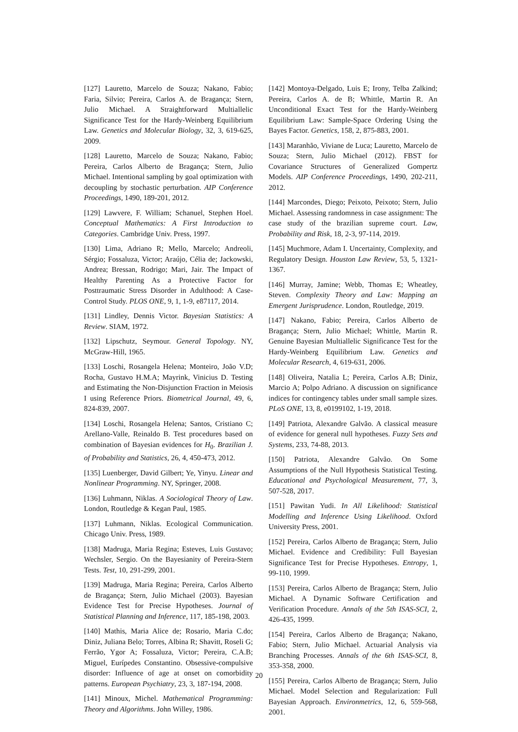[127] Lauretto, Marcelo de Souza; Nakano, Fabio; Faria, Silvio; Pereira, Carlos A. de Bragança; Stern, Julio Michael. A Straightforward Multiallelic Significance Test for the Hardy-Weinberg Equilibrium Law. Genetics and Molecular Biology, 32, 3, 619-625, 2009.
[128] Lauretto, Marcelo de Souza; Nakano, Fabio; Pereira, Carlos Alberto de Bragança; Stern, Julio Michael. Intentional sampling by goal optimization with decoupling by stochastic perturbation. AIP Conference Proceedings, 1490, 189-201, 2012.
[129] Lawvere, F. William; Schanuel, Stephen Hoel. Conceptual Mathematics: A First Introduction to Categories. Cambridge Univ. Press, 1997.
[130] Lima, Adriano R; Mello, Marcelo; Andreoli, Sérgio; Fossaluza, Victor; Araújo, Célia de; Jackowski, Andrea; Bressan, Rodrigo; Mari, Jair. The Impact of Healthy Parenting As a Protective Factor for Posttraumatic Stress Disorder in Adulthood: A Case-Control Study. PLOS ONE, 9, 1, 1-9, e87117, 2014.
[131] Lindley, Dennis Victor. Bayesian Statistics: A Review. SIAM, 1972.
[132] Lipschutz, Seymour. General Topology. NY, McGraw-Hill, 1965.
[133] Loschi, Rosangela Helena; Monteiro, João V.D; Rocha, Gustavo H.M.A; Mayrink, Vinicius D. Testing and Estimating the Non-Disjunction Fraction in Meiosis I using Reference Priors. Biometrical Journal, 49, 6, 824-839, 2007.
[134] Loschi, Rosangela Helena; Santos, Cristiano C; Arellano-Valle, Reinaldo B. Test procedures based on combination of Bayesian evidences for H<sub>0</sub>. Brazilian J. of Probability and Statistics, 26, 4, 450-473, 2012.
[135] Luenberger, David Gilbert; Ye, Yinyu. Linear and Nonlinear Programming. NY, Springer, 2008.
[136] Luhmann, Niklas. A Sociological Theory of Law. London, Routledge & Kegan Paul, 1985.
[137] Luhmann, Niklas. Ecological Communication. Chicago Univ. Press, 1989.
[138] Madruga, Maria Regina; Esteves, Luis Gustavo; Wechsler, Sergio. On the Bayesianity of Pereira-Stern Tests. Test, 10, 291-299, 2001.
[139] Madruga, Maria Regina; Pereira, Carlos Alberto de Bragança; Stern, Julio Michael (2003). Bayesian Evidence Test for Precise Hypotheses. Journal of Statistical Planning and Inference, 117, 185-198, 2003.
[140] Mathis, Maria Alice de; Rosario, Maria C.do; Diniz, Juliana Belo; Torres, Albina R; Shavitt, Roseli G; Ferrão, Ygor A; Fossaluza, Victor; Pereira, C.A.B; Miguel, Eurípedes Constantino. Obsessive-compulsive disorder: Influence of age at onset on comorbidity patterns. European Psychiatry, 23, 3, 187-194, 2008.
[141] Minoux, Michel. Mathematical Programming: Theory and Algorithms. John Willey, 1986.
[142] Montoya-Delgado, Luis E; Irony, Telba Zalkind; Pereira, Carlos A. de B; Whittle, Martin R. An Unconditional Exact Test for the Hardy-Weinberg Equilibrium Law: Sample-Space Ordering Using the Bayes Factor. Genetics, 158, 2, 875-883, 2001.
[143] Maranhão, Viviane de Luca; Lauretto, Marcelo de Souza; Stern, Julio Michael (2012). FBST for Covariance Structures of Generalized Gompertz Models. AIP Conference Proceedings, 1490, 202-211, 2012.
[144] Marcondes, Diego; Peixoto, Peixoto; Stern, Julio Michael. Assessing randomness in case assignment: The case study of the brazilian supreme court. Law, Probability and Risk, 18, 2-3, 97-114, 2019.
[145] Muchmore, Adam I. Uncertainty, Complexity, and Regulatory Design. Houston Law Review, 53, 5, 1321-1367.
[146] Murray, Jamine; Webb, Thomas E; Wheatley, Steven. Complexity Theory and Law: Mapping an Emergent Jurisprudence. London, Routledge, 2019.
[147] Nakano, Fabio; Pereira, Carlos Alberto de Bragança; Stern, Julio Michael; Whittle, Martin R. Genuine Bayesian Multiallelic Significance Test for the Hardy-Weinberg Equilibrium Law. Genetics and Molecular Research, 4, 619-631, 2006.
[148] Oliveira, Natalia L; Pereira, Carlos A.B; Diniz, Marcio A; Polpo Adriano. A discussion on significance indices for contingency tables under small sample sizes. PLoS ONE, 13, 8, e0199102, 1-19, 2018.
[149] Patriota, Alexandre Galvão. A classical measure of evidence for general null hypotheses. Fuzzy Sets and Systems, 233, 74-88, 2013.
[150] Patriota, Alexandre Galvão. On Some Assumptions of the Null Hypothesis Statistical Testing. Educational and Psychological Measurement, 77, 3, 507-528, 2017.
[151] Pawitan Yudi. In All Likelihood: Statistical Modelling and Inference Using Likelihood. Oxford University Press, 2001.
[152] Pereira, Carlos Alberto de Bragança; Stern, Julio Michael. Evidence and Credibility: Full Bayesian Significance Test for Precise Hypotheses. Entropy, 1, 99-110, 1999.
[153] Pereira, Carlos Alberto de Bragança; Stern, Julio Michael. A Dynamic Software Certification and Verification Procedure. Annals of the 5th ISAS-SCI, 2, 426-435, 1999.
[154] Pereira, Carlos Alberto de Bragança; Nakano, Fabio; Stern, Julio Michael. Actuarial Analysis via Branching Processes. Annals of the 6th ISAS-SCI, 8, 353-358, 2000.
[155] Pereira, Carlos Alberto de Bragança; Stern, Julio Michael. Model Selection and Regularization: Full Bayesian Approach. Environmetrics, 12, 6, 559-568, 2001.
20